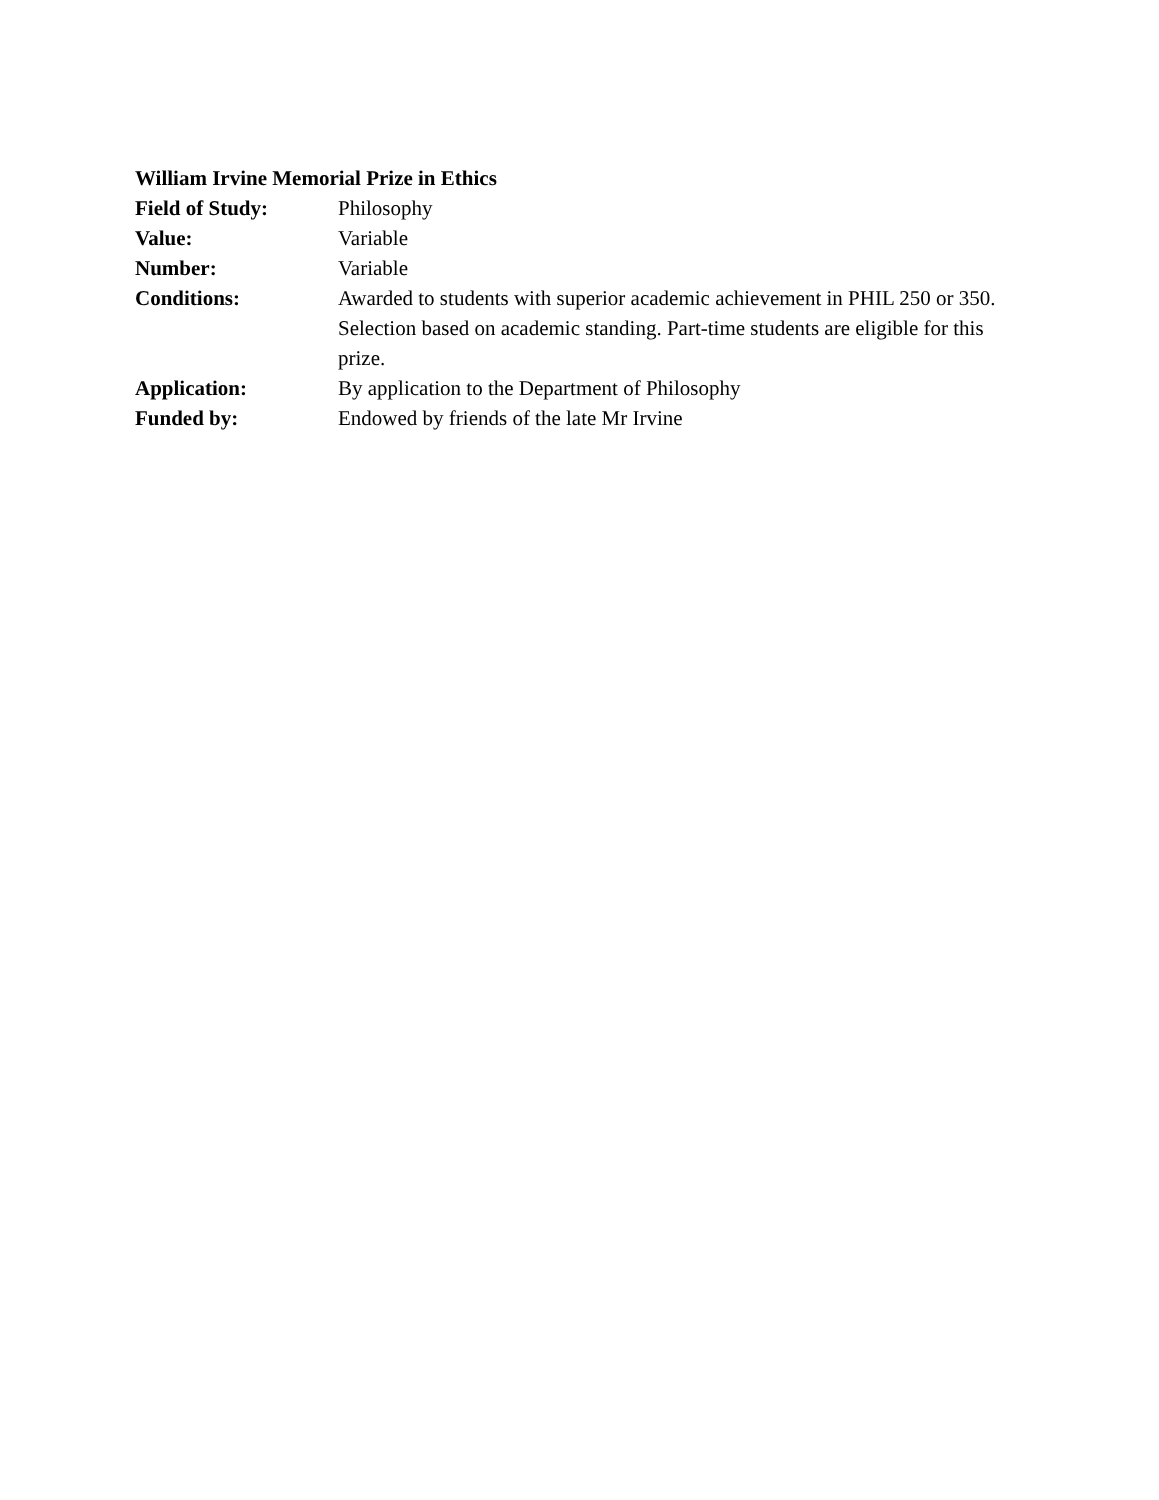William Irvine Memorial Prize in Ethics
Field of Study: Philosophy
Value: Variable
Number: Variable
Conditions: Awarded to students with superior academic achievement in PHIL 250 or 350. Selection based on academic standing. Part-time students are eligible for this prize.
Application: By application to the Department of Philosophy
Funded by: Endowed by friends of the late Mr Irvine